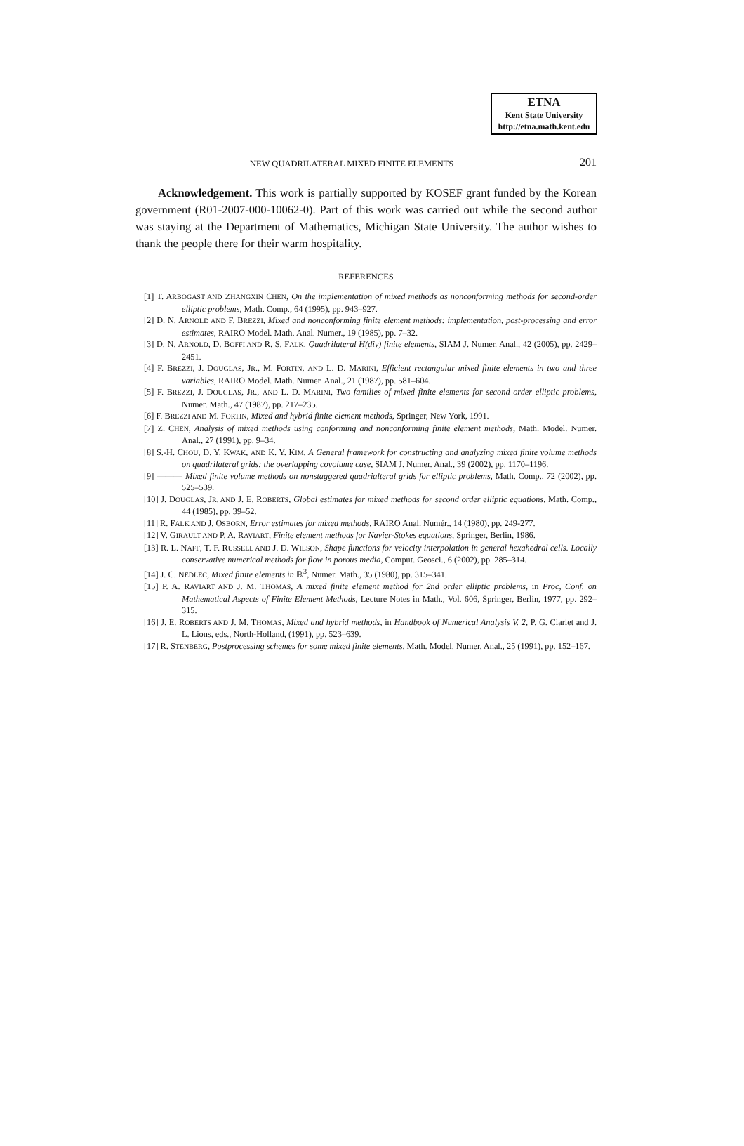ETNA
Kent State University
http://etna.math.kent.edu
NEW QUADRILATERAL MIXED FINITE ELEMENTS 201
Acknowledgement. This work is partially supported by KOSEF grant funded by the Korean government (R01-2007-000-10062-0). Part of this work was carried out while the second author was staying at the Department of Mathematics, Michigan State University. The author wishes to thank the people there for their warm hospitality.
REFERENCES
[1] T. ARBOGAST AND ZHANGXIN CHEN, On the implementation of mixed methods as nonconforming methods for second-order elliptic problems, Math. Comp., 64 (1995), pp. 943–927.
[2] D. N. ARNOLD AND F. BREZZI, Mixed and nonconforming finite element methods: implementation, post-processing and error estimates, RAIRO Model. Math. Anal. Numer., 19 (1985), pp. 7–32.
[3] D. N. ARNOLD, D. BOFFI AND R. S. FALK, Quadrilateral H(div) finite elements, SIAM J. Numer. Anal., 42 (2005), pp. 2429–2451.
[4] F. BREZZI, J. DOUGLAS, JR., M. FORTIN, AND L. D. MARINI, Efficient rectangular mixed finite elements in two and three variables, RAIRO Model. Math. Numer. Anal., 21 (1987), pp. 581–604.
[5] F. BREZZI, J. DOUGLAS, JR., AND L. D. MARINI, Two families of mixed finite elements for second order elliptic problems, Numer. Math., 47 (1987), pp. 217–235.
[6] F. BREZZI AND M. FORTIN, Mixed and hybrid finite element methods, Springer, New York, 1991.
[7] Z. CHEN, Analysis of mixed methods using conforming and nonconforming finite element methods, Math. Model. Numer. Anal., 27 (1991), pp. 9–34.
[8] S.-H. CHOU, D. Y. KWAK, AND K. Y. KIM, A General framework for constructing and analyzing mixed finite volume methods on quadrilateral grids: the overlapping covolume case, SIAM J. Numer. Anal., 39 (2002), pp. 1170–1196.
[9] ——— Mixed finite volume methods on nonstaggered quadrialteral grids for elliptic problems, Math. Comp., 72 (2002), pp. 525–539.
[10] J. DOUGLAS, JR. AND J. E. ROBERTS, Global estimates for mixed methods for second order elliptic equations, Math. Comp., 44 (1985), pp. 39–52.
[11] R. FALK AND J. OSBORN, Error estimates for mixed methods, RAIRO Anal. Numér., 14 (1980), pp. 249-277.
[12] V. GIRAULT AND P. A. RAVIART, Finite element methods for Navier-Stokes equations, Springer, Berlin, 1986.
[13] R. L. NAFF, T. F. RUSSELL AND J. D. WILSON, Shape functions for velocity interpolation in general hexahedral cells. Locally conservative numerical methods for flow in porous media, Comput. Geosci., 6 (2002), pp. 285–314.
[14] J. C. NEDLEC, Mixed finite elements in ℝ<sup>3</sup>, Numer. Math., 35 (1980), pp. 315–341.
[15] P. A. RAVIART AND J. M. THOMAS, A mixed finite element method for 2nd order elliptic problems, in Proc, Conf. on Mathematical Aspects of Finite Element Methods, Lecture Notes in Math., Vol. 606, Springer, Berlin, 1977, pp. 292–315.
[16] J. E. ROBERTS AND J. M. THOMAS, Mixed and hybrid methods, in Handbook of Numerical Analysis V. 2, P. G. Ciarlet and J. L. Lions, eds., North-Holland, (1991), pp. 523–639.
[17] R. STENBERG, Postprocessing schemes for some mixed finite elements, Math. Model. Numer. Anal., 25 (1991), pp. 152–167.